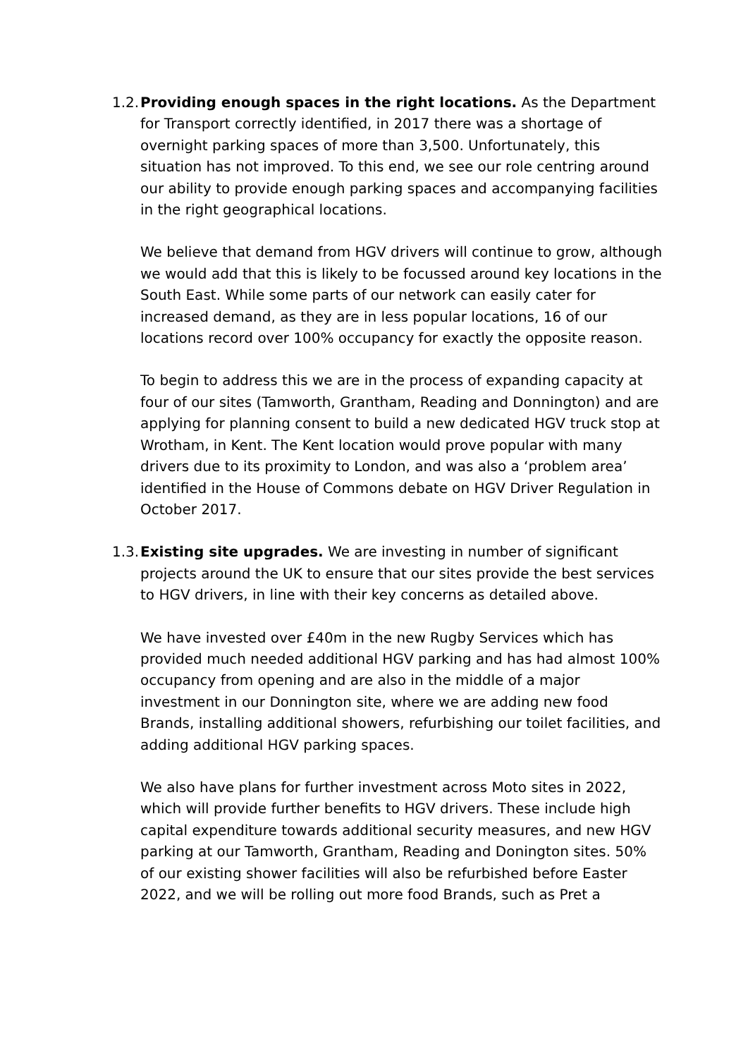1.2.
Providing enough spaces in the right locations. As the Department for Transport correctly identified, in 2017 there was a shortage of overnight parking spaces of more than 3,500. Unfortunately, this situation has not improved. To this end, we see our role centring around our ability to provide enough parking spaces and accompanying facilities in the right geographical locations.
We believe that demand from HGV drivers will continue to grow, although we would add that this is likely to be focussed around key locations in the South East. While some parts of our network can easily cater for increased demand, as they are in less popular locations, 16 of our locations record over 100% occupancy for exactly the opposite reason.
To begin to address this we are in the process of expanding capacity at four of our sites (Tamworth, Grantham, Reading and Donnington) and are applying for planning consent to build a new dedicated HGV truck stop at Wrotham, in Kent. The Kent location would prove popular with many drivers due to its proximity to London, and was also a ‘problem area’ identified in the House of Commons debate on HGV Driver Regulation in October 2017.
1.3.
Existing site upgrades. We are investing in number of significant projects around the UK to ensure that our sites provide the best services to HGV drivers, in line with their key concerns as detailed above.
We have invested over £40m in the new Rugby Services which has provided much needed additional HGV parking and has had almost 100% occupancy from opening and are also in the middle of a major investment in our Donnington site, where we are adding new food Brands, installing additional showers, refurbishing our toilet facilities, and adding additional HGV parking spaces.
We also have plans for further investment across Moto sites in 2022, which will provide further benefits to HGV drivers. These include high capital expenditure towards additional security measures, and new HGV parking at our Tamworth, Grantham, Reading and Donington sites. 50% of our existing shower facilities will also be refurbished before Easter 2022, and we will be rolling out more food Brands, such as Pret a